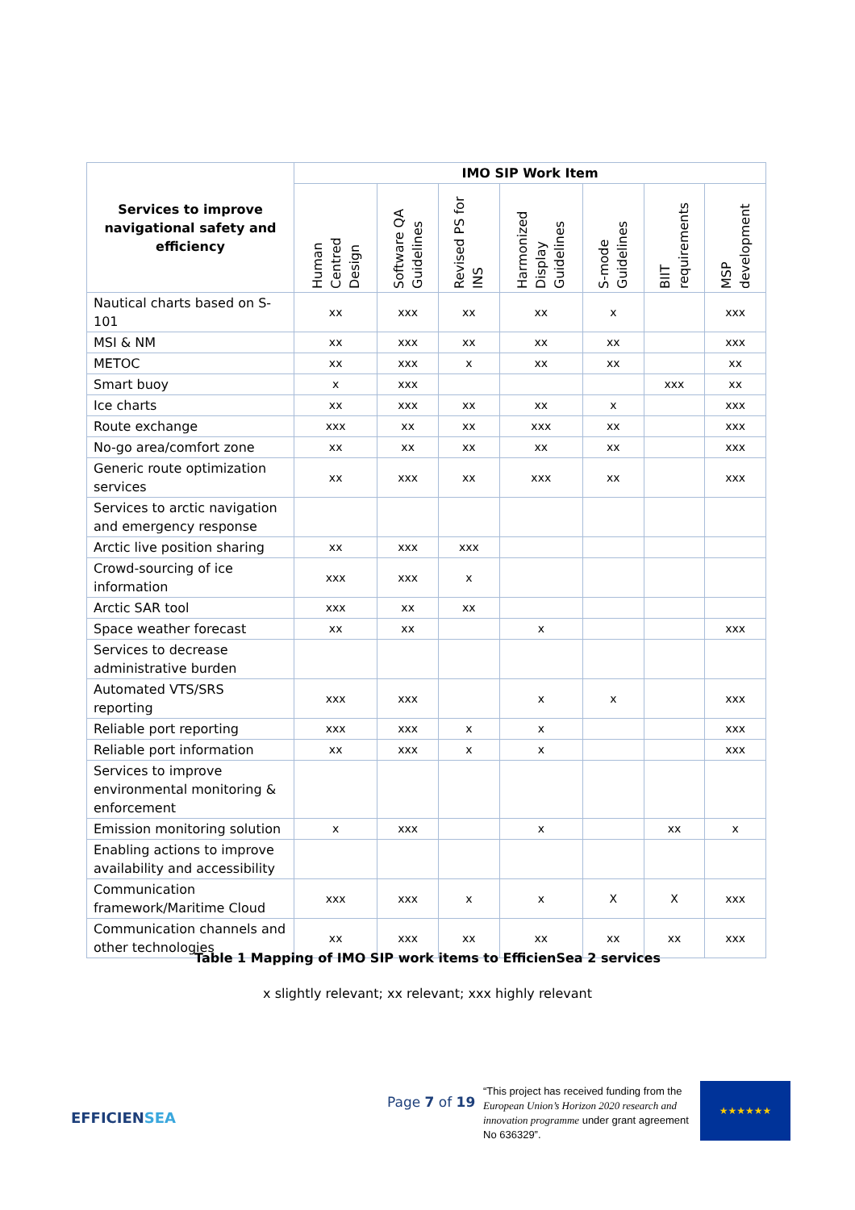| Services to improve navigational safety and efficiency | IMO SIP Work Item | | | | | | |
| --- | --- | --- | --- | --- | --- | --- | --- |
| | Human Centred Design | Software QA Guidelines | Revised PS for INS | Harmonized Display Guidelines | S-mode Guidelines | BIIT requirements | MSP development |
| Nautical charts based on S-101 | xx | xxx | xx | xx | x | | xxx |
| MSI & NM | xx | xxx | xx | xx | xx | | xxx |
| METOC | xx | xxx | x | xx | xx | | xx |
| Smart buoy | x | xxx | | | | xxx | xx |
| Ice charts | xx | xxx | xx | xx | x | | xxx |
| Route exchange | xxx | xx | xx | xxx | xx | | xxx |
| No-go area/comfort zone | xx | xx | xx | xx | xx | | xxx |
| Generic route optimization services | xx | xxx | xx | xxx | xx | | xxx |
| Services to arctic navigation and emergency response | | | | | | | |
| Arctic live position sharing | xx | xxx | xxx | | | | |
| Crowd-sourcing of ice information | xxx | xxx | x | | | | |
| Arctic SAR tool | xxx | xx | xx | | | | |
| Space weather forecast | xx | xx | | x | | | xxx |
| Services to decrease administrative burden | | | | | | | |
| Automated VTS/SRS reporting | xxx | xxx | | x | x | | xxx |
| Reliable port reporting | xxx | xxx | x | x | | | xxx |
| Reliable port information | xx | xxx | x | x | | | xxx |
| Services to improve environmental monitoring & enforcement | | | | | | | |
| Emission monitoring solution | x | xxx | | x | | xx | x |
| Enabling actions to improve availability and accessibility | | | | | | | |
| Communication framework/Maritime Cloud | xxx | xxx | x | x | X | X | xxx |
| Communication channels and other technologies | xx | xxx | xx | xx | xx | xx | xxx |
Table 1 Mapping of IMO SIP work items to EfficienSea 2 services
x slightly relevant; xx relevant; xxx highly relevant
EFFICIENSEA
Page 7 of 19
“This project has received funding from the European Union’s Horizon 2020 research and innovation programme under grant agreement No 636329”.
★★★★★★